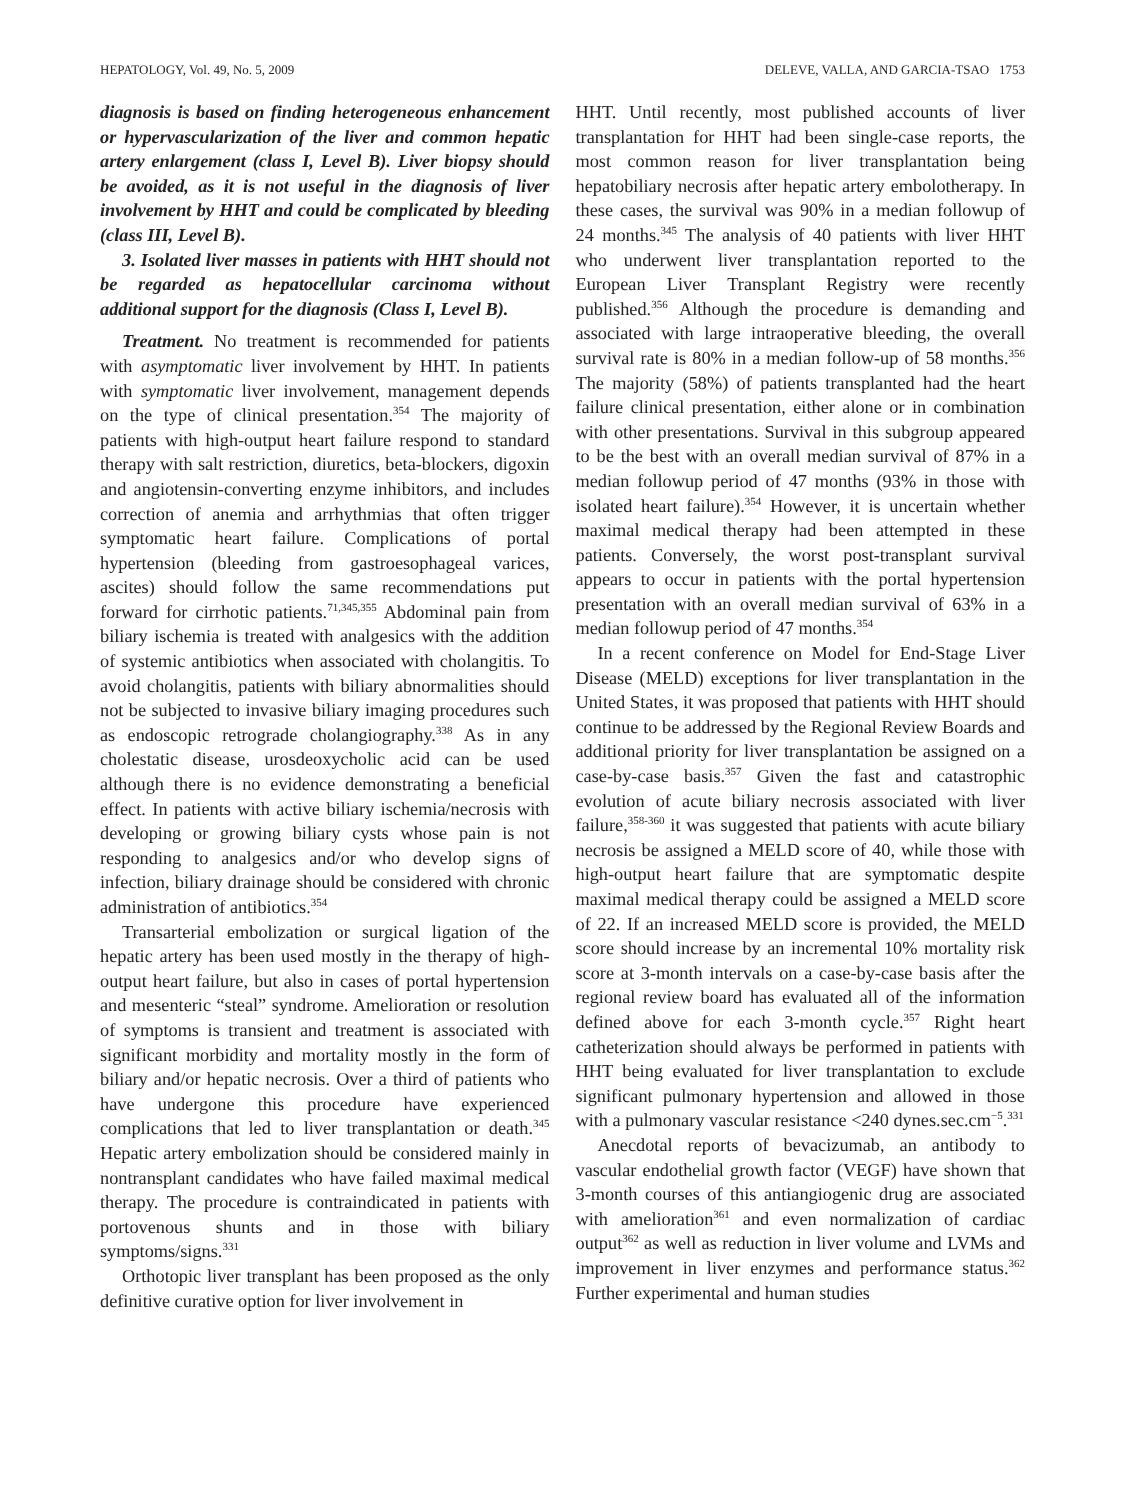HEPATOLOGY, Vol. 49, No. 5, 2009 DELEVE, VALLA, AND GARCIA-TSAO 1753
diagnosis is based on finding heterogeneous enhancement or hypervascularization of the liver and common hepatic artery enlargement (class I, Level B). Liver biopsy should be avoided, as it is not useful in the diagnosis of liver involvement by HHT and could be complicated by bleeding (class III, Level B).
3. Isolated liver masses in patients with HHT should not be regarded as hepatocellular carcinoma without additional support for the diagnosis (Class I, Level B).
Treatment. No treatment is recommended for patients with asymptomatic liver involvement by HHT. In patients with symptomatic liver involvement, management depends on the type of clinical presentation.<sup>354</sup> The majority of patients with high-output heart failure respond to standard therapy with salt restriction, diuretics, beta-blockers, digoxin and angiotensin-converting enzyme inhibitors, and includes correction of anemia and arrhythmias that often trigger symptomatic heart failure. Complications of portal hypertension (bleeding from gastroesophageal varices, ascites) should follow the same recommendations put forward for cirrhotic patients.<sup>71,345,355</sup> Abdominal pain from biliary ischemia is treated with analgesics with the addition of systemic antibiotics when associated with cholangitis. To avoid cholangitis, patients with biliary abnormalities should not be subjected to invasive biliary imaging procedures such as endoscopic retrograde cholangiography.<sup>338</sup> As in any cholestatic disease, urosdeoxycholic acid can be used although there is no evidence demonstrating a beneficial effect. In patients with active biliary ischemia/necrosis with developing or growing biliary cysts whose pain is not responding to analgesics and/or who develop signs of infection, biliary drainage should be considered with chronic administration of antibiotics.<sup>354</sup>
Transarterial embolization or surgical ligation of the hepatic artery has been used mostly in the therapy of high-output heart failure, but also in cases of portal hypertension and mesenteric “steal” syndrome. Amelioration or resolution of symptoms is transient and treatment is associated with significant morbidity and mortality mostly in the form of biliary and/or hepatic necrosis. Over a third of patients who have undergone this procedure have experienced complications that led to liver transplantation or death.<sup>345</sup> Hepatic artery embolization should be considered mainly in nontransplant candidates who have failed maximal medical therapy. The procedure is contraindicated in patients with portovenous shunts and in those with biliary symptoms/signs.<sup>331</sup>
Orthotopic liver transplant has been proposed as the only definitive curative option for liver involvement in
HHT. Until recently, most published accounts of liver transplantation for HHT had been single-case reports, the most common reason for liver transplantation being hepatobiliary necrosis after hepatic artery embolotherapy. In these cases, the survival was 90% in a median followup of 24 months.<sup>345</sup> The analysis of 40 patients with liver HHT who underwent liver transplantation reported to the European Liver Transplant Registry were recently published.<sup>356</sup> Although the procedure is demanding and associated with large intraoperative bleeding, the overall survival rate is 80% in a median follow-up of 58 months.<sup>356</sup> The majority (58%) of patients transplanted had the heart failure clinical presentation, either alone or in combination with other presentations. Survival in this subgroup appeared to be the best with an overall median survival of 87% in a median followup period of 47 months (93% in those with isolated heart failure).<sup>354</sup> However, it is uncertain whether maximal medical therapy had been attempted in these patients. Conversely, the worst post-transplant survival appears to occur in patients with the portal hypertension presentation with an overall median survival of 63% in a median followup period of 47 months.<sup>354</sup>
In a recent conference on Model for End-Stage Liver Disease (MELD) exceptions for liver transplantation in the United States, it was proposed that patients with HHT should continue to be addressed by the Regional Review Boards and additional priority for liver transplantation be assigned on a case-by-case basis.<sup>357</sup> Given the fast and catastrophic evolution of acute biliary necrosis associated with liver failure,<sup>358-360</sup> it was suggested that patients with acute biliary necrosis be assigned a MELD score of 40, while those with high-output heart failure that are symptomatic despite maximal medical therapy could be assigned a MELD score of 22. If an increased MELD score is provided, the MELD score should increase by an incremental 10% mortality risk score at 3-month intervals on a case-by-case basis after the regional review board has evaluated all of the information defined above for each 3-month cycle.<sup>357</sup> Right heart catheterization should always be performed in patients with HHT being evaluated for liver transplantation to exclude significant pulmonary hypertension and allowed in those with a pulmonary vascular resistance <240 dynes.sec.cm<sup>−5</sup>.<sup>331</sup>
Anecdotal reports of bevacizumab, an antibody to vascular endothelial growth factor (VEGF) have shown that 3-month courses of this antiangiogenic drug are associated with amelioration<sup>361</sup> and even normalization of cardiac output<sup>362</sup> as well as reduction in liver volume and LVMs and improvement in liver enzymes and performance status.<sup>362</sup> Further experimental and human studies